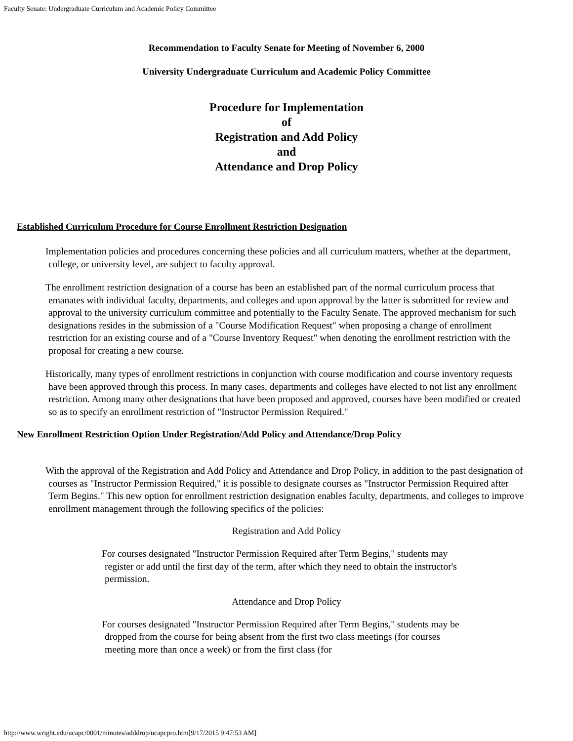Faculty Senate: Undergraduate Curriculum and Academic Policy Committee
Recommendation to Faculty Senate for Meeting of November 6, 2000
University Undergraduate Curriculum and Academic Policy Committee
Procedure for Implementation
of
Registration and Add Policy
and
Attendance and Drop Policy
Established Curriculum Procedure for Course Enrollment Restriction Designation
Implementation policies and procedures concerning these policies and all curriculum matters, whether at the department, college, or university level, are subject to faculty approval.
The enrollment restriction designation of a course has been an established part of the normal curriculum process that emanates with individual faculty, departments, and colleges and upon approval by the latter is submitted for review and approval to the university curriculum committee and potentially to the Faculty Senate. The approved mechanism for such designations resides in the submission of a "Course Modification Request" when proposing a change of enrollment restriction for an existing course and of a "Course Inventory Request" when denoting the enrollment restriction with the proposal for creating a new course.
Historically, many types of enrollment restrictions in conjunction with course modification and course inventory requests have been approved through this process. In many cases, departments and colleges have elected to not list any enrollment restriction. Among many other designations that have been proposed and approved, courses have been modified or created so as to specify an enrollment restriction of "Instructor Permission Required."
New Enrollment Restriction Option Under Registration/Add Policy and Attendance/Drop Policy
With the approval of the Registration and Add Policy and Attendance and Drop Policy, in addition to the past designation of courses as "Instructor Permission Required," it is possible to designate courses as "Instructor Permission Required after Term Begins." This new option for enrollment restriction designation enables faculty, departments, and colleges to improve enrollment management through the following specifics of the policies:
Registration and Add Policy
For courses designated "Instructor Permission Required after Term Begins," students may register or add until the first day of the term, after which they need to obtain the instructor's permission.
Attendance and Drop Policy
For courses designated "Instructor Permission Required after Term Begins," students may be dropped from the course for being absent from the first two class meetings (for courses meeting more than once a week) or from the first class (for
http://www.wright.edu/ucapc/0001/minutes/adddrop/ucapcpro.htm[9/17/2015 9:47:53 AM]